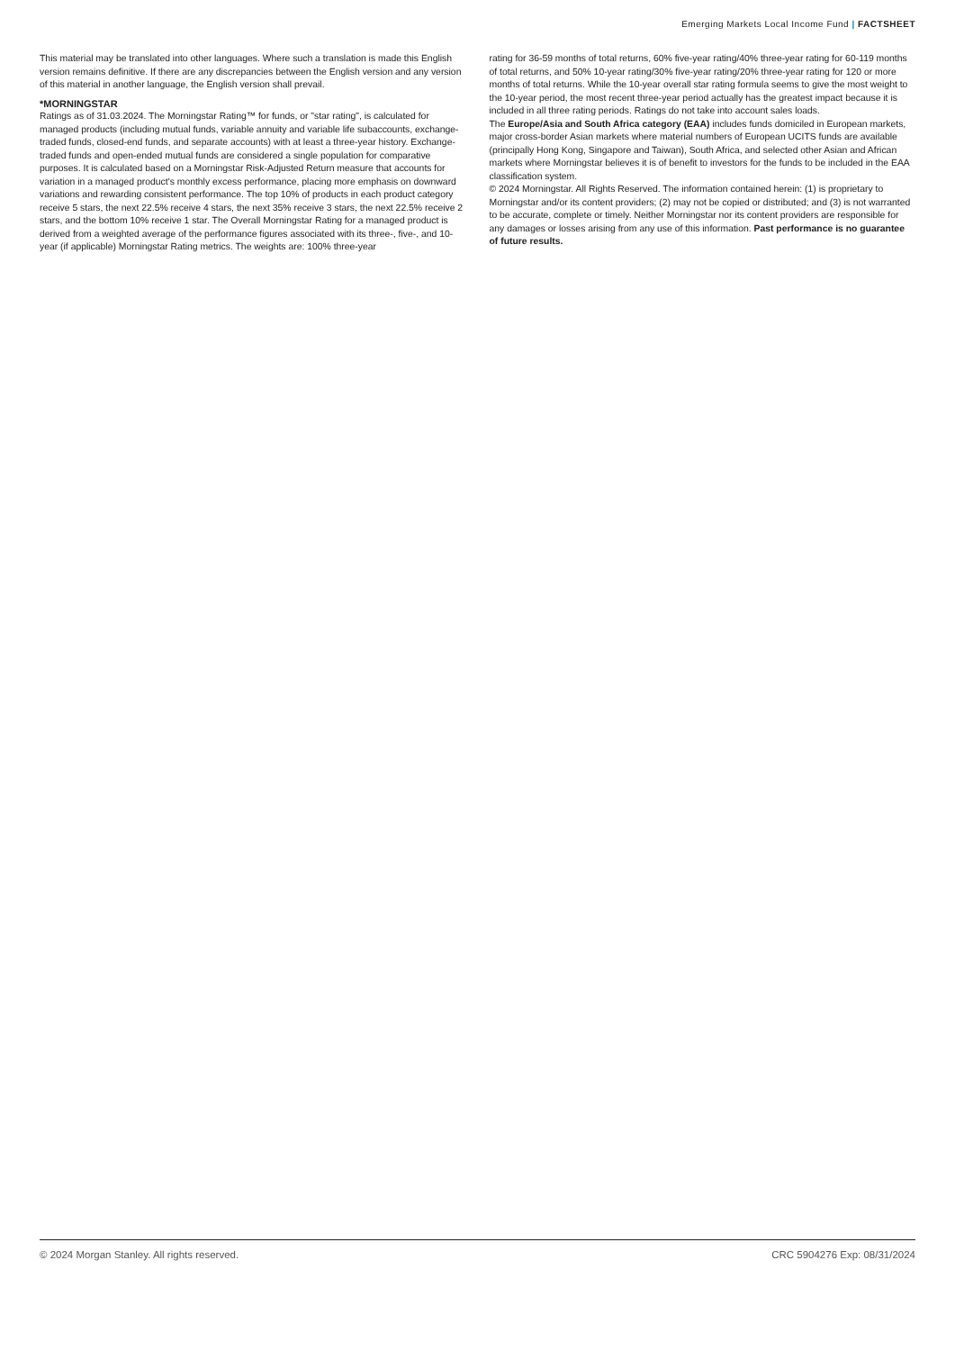Emerging Markets Local Income Fund | FACTSHEET
This material may be translated into other languages. Where such a translation is made this English version remains definitive. If there are any discrepancies between the English version and any version of this material in another language, the English version shall prevail.
*MORNINGSTAR
Ratings as of 31.03.2024. The Morningstar Rating™ for funds, or "star rating", is calculated for managed products (including mutual funds, variable annuity and variable life subaccounts, exchange-traded funds, closed-end funds, and separate accounts) with at least a three-year history. Exchange-traded funds and open-ended mutual funds are considered a single population for comparative purposes. It is calculated based on a Morningstar Risk-Adjusted Return measure that accounts for variation in a managed product's monthly excess performance, placing more emphasis on downward variations and rewarding consistent performance. The top 10% of products in each product category receive 5 stars, the next 22.5% receive 4 stars, the next 35% receive 3 stars, the next 22.5% receive 2 stars, and the bottom 10% receive 1 star. The Overall Morningstar Rating for a managed product is derived from a weighted average of the performance figures associated with its three-, five-, and 10-year (if applicable) Morningstar Rating metrics. The weights are: 100% three-year
rating for 36-59 months of total returns, 60% five-year rating/40% three-year rating for 60-119 months of total returns, and 50% 10-year rating/30% five-year rating/20% three-year rating for 120 or more months of total returns. While the 10-year overall star rating formula seems to give the most weight to the 10-year period, the most recent three-year period actually has the greatest impact because it is included in all three rating periods. Ratings do not take into account sales loads.
The Europe/Asia and South Africa category (EAA) includes funds domiciled in European markets, major cross-border Asian markets where material numbers of European UCITS funds are available (principally Hong Kong, Singapore and Taiwan), South Africa, and selected other Asian and African markets where Morningstar believes it is of benefit to investors for the funds to be included in the EAA classification system.
© 2024 Morningstar. All Rights Reserved. The information contained herein: (1) is proprietary to Morningstar and/or its content providers; (2) may not be copied or distributed; and (3) is not warranted to be accurate, complete or timely. Neither Morningstar nor its content providers are responsible for any damages or losses arising from any use of this information. Past performance is no guarantee of future results.
© 2024 Morgan Stanley. All rights reserved. CRC 5904276 Exp: 08/31/2024